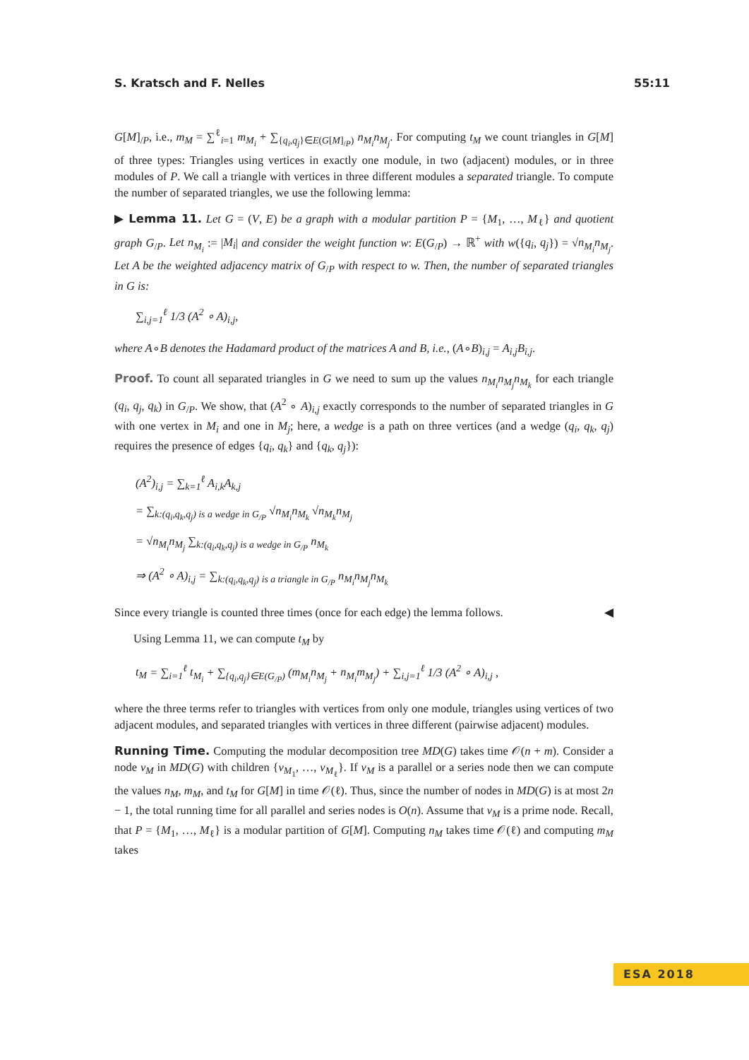S. Kratsch and F. Nelles 55:11
G[M]<sub>/P</sub>, i.e., m<sub>M</sub> = ∑<sup>ℓ</sup><sub>i=1</sub> m<sub>M<sub>i</sub></sub> + ∑<sub>{q<sub>i</sub>,q<sub>j</sub>}∈E(G[M]<sub>/P</sub>)</sub> n<sub>M<sub>i</sub></sub>n<sub>M<sub>j</sub></sub>. For computing t<sub>M</sub> we count triangles in G[M] of three types: Triangles using vertices in exactly one module, in two (adjacent) modules, or in three modules of P. We call a triangle with vertices in three different modules a separated triangle. To compute the number of separated triangles, we use the following lemma:
▶ Lemma 11. Let G = (V, E) be a graph with a modular partition P = {M<sub>1</sub>, …, M<sub>ℓ</sub>} and quotient graph G<sub>/P</sub>. Let n<sub>M<sub>i</sub></sub> := |M<sub>i</sub>| and consider the weight function w: E(G<sub>/P</sub>) → ℝ<sup>+</sup> with w({q<sub>i</sub>, q<sub>j</sub>}) = √n<sub>M<sub>i</sub></sub>n<sub>M<sub>j</sub></sub>. Let A be the weighted adjacency matrix of G<sub>/P</sub> with respect to w. Then, the number of separated triangles in G is:
∑<sub>i,j=1</sub><sup>ℓ</sup> 1/3 (A<sup>2</sup> ∘ A)<sub>i,j</sub>,
where A∘B denotes the Hadamard product of the matrices A and B, i.e., (A∘B)<sub>i,j</sub> = A<sub>i,j</sub>B<sub>i,j</sub>.
Proof. To count all separated triangles in G we need to sum up the values n<sub>M<sub>i</sub></sub>n<sub>M<sub>j</sub></sub>n<sub>M<sub>k</sub></sub> for each triangle (q<sub>i</sub>, q<sub>j</sub>, q<sub>k</sub>) in G<sub>/P</sub>. We show, that (A<sup>2</sup> ∘ A)<sub>i,j</sub> exactly corresponds to the number of separated triangles in G with one vertex in M<sub>i</sub> and one in M<sub>j</sub>; here, a wedge is a path on three vertices (and a wedge (q<sub>i</sub>, q<sub>k</sub>, q<sub>j</sub>) requires the presence of edges {q<sub>i</sub>, q<sub>k</sub>} and {q<sub>k</sub>, q<sub>j</sub>}):
(A<sup>2</sup>)<sub>i,j</sub> = ∑<sub>k=1</sub><sup>ℓ</sup> A<sub>i,k</sub>A<sub>k,j</sub>
= ∑<sub>k:(q<sub>i</sub>,q<sub>k</sub>,q<sub>j</sub>) is a wedge in G<sub>/P</sub></sub> √n<sub>M<sub>i</sub></sub>n<sub>M<sub>k</sub></sub> √n<sub>M<sub>k</sub></sub>n<sub>M<sub>j</sub></sub>
= √n<sub>M<sub>i</sub></sub>n<sub>M<sub>j</sub></sub> ∑<sub>k:(q<sub>i</sub>,q<sub>k</sub>,q<sub>j</sub>) is a wedge in G<sub>/P</sub></sub> n<sub>M<sub>k</sub></sub>
⇒ (A<sup>2</sup> ∘ A)<sub>i,j</sub> = ∑<sub>k:(q<sub>i</sub>,q<sub>k</sub>,q<sub>j</sub>) is a triangle in G<sub>/P</sub></sub> n<sub>M<sub>i</sub></sub>n<sub>M<sub>j</sub></sub>n<sub>M<sub>k</sub></sub>
Since every triangle is counted three times (once for each edge) the lemma follows. ◀
Using Lemma 11, we can compute t<sub>M</sub> by
t<sub>M</sub> = ∑<sub>i=1</sub><sup>ℓ</sup> t<sub>M<sub>i</sub></sub> + ∑<sub>{q<sub>i</sub>,q<sub>j</sub>}∈E(G<sub>/P</sub>)</sub> (m<sub>M<sub>i</sub></sub>n<sub>M<sub>j</sub></sub> + n<sub>M<sub>i</sub></sub>m<sub>M<sub>j</sub></sub>) + ∑<sub>i,j=1</sub><sup>ℓ</sup> 1/3 (A<sup>2</sup> ∘ A)<sub>i,j</sub> ,
where the three terms refer to triangles with vertices from only one module, triangles using vertices of two adjacent modules, and separated triangles with vertices in three different (pairwise adjacent) modules.
Running Time. Computing the modular decomposition tree MD(G) takes time 𝒪(n + m). Consider a node v<sub>M</sub> in MD(G) with children {v<sub>M<sub>1</sub></sub>, …, v<sub>M<sub>ℓ</sub></sub>}. If v<sub>M</sub> is a parallel or a series node then we can compute the values n<sub>M</sub>, m<sub>M</sub>, and t<sub>M</sub> for G[M] in time 𝒪(ℓ). Thus, since the number of nodes in MD(G) is at most 2n − 1, the total running time for all parallel and series nodes is O(n). Assume that v<sub>M</sub> is a prime node. Recall, that P = {M<sub>1</sub>, …, M<sub>ℓ</sub>} is a modular partition of G[M]. Computing n<sub>M</sub> takes time 𝒪(ℓ) and computing m<sub>M</sub> takes
ESA 2018